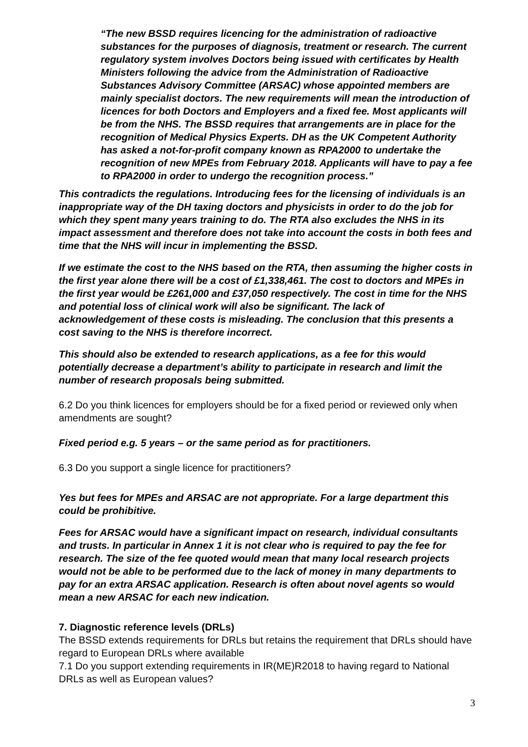“The new BSSD requires licencing for the administration of radioactive substances for the purposes of diagnosis, treatment or research. The current regulatory system involves Doctors being issued with certificates by Health Ministers following the advice from the Administration of Radioactive Substances Advisory Committee (ARSAC) whose appointed members are mainly specialist doctors. The new requirements will mean the introduction of licences for both Doctors and Employers and a fixed fee. Most applicants will be from the NHS. The BSSD requires that arrangements are in place for the recognition of Medical Physics Experts. DH as the UK Competent Authority has asked a not-for-profit company known as RPA2000 to undertake the recognition of new MPEs from February 2018. Applicants will have to pay a fee to RPA2000 in order to undergo the recognition process.”
This contradicts the regulations. Introducing fees for the licensing of individuals is an inappropriate way of the DH taxing doctors and physicists in order to do the job for which they spent many years training to do. The RTA also excludes the NHS in its impact assessment and therefore does not take into account the costs in both fees and time that the NHS will incur in implementing the BSSD.
If we estimate the cost to the NHS based on the RTA, then assuming the higher costs in the first year alone there will be a cost of £1,338,461. The cost to doctors and MPEs in the first year would be £261,000 and £37,050 respectively. The cost in time for the NHS and potential loss of clinical work will also be significant. The lack of acknowledgement of these costs is misleading. The conclusion that this presents a cost saving to the NHS is therefore incorrect.
This should also be extended to research applications, as a fee for this would potentially decrease a department’s ability to participate in research and limit the number of research proposals being submitted.
6.2 Do you think licences for employers should be for a fixed period or reviewed only when amendments are sought?
Fixed period e.g. 5 years – or the same period as for practitioners.
6.3 Do you support a single licence for practitioners?
Yes but fees for MPEs and ARSAC are not appropriate. For a large department this could be prohibitive.
Fees for ARSAC would have a significant impact on research, individual consultants and trusts. In particular in Annex 1 it is not clear who is required to pay the fee for research. The size of the fee quoted would mean that many local research projects would not be able to be performed due to the lack of money in many departments to pay for an extra ARSAC application. Research is often about novel agents so would mean a new ARSAC for each new indication.
7. Diagnostic reference levels (DRLs)
The BSSD extends requirements for DRLs but retains the requirement that DRLs should have regard to European DRLs where available
7.1 Do you support extending requirements in IR(ME)R2018 to having regard to National DRLs as well as European values?
3